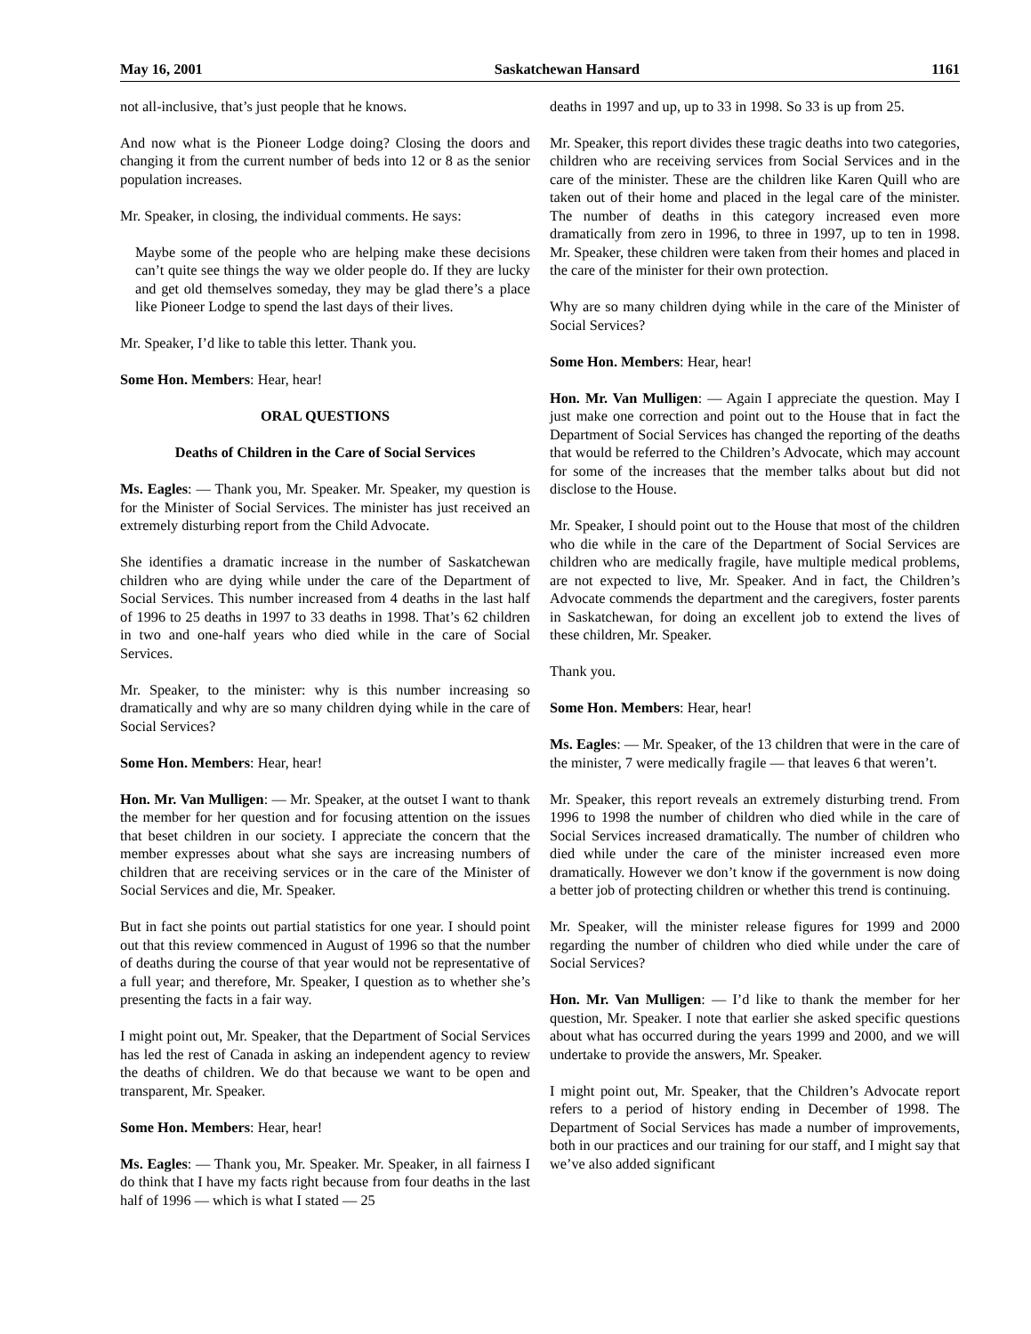May 16, 2001 Saskatchewan Hansard 1161
not all-inclusive, that’s just people that he knows.
And now what is the Pioneer Lodge doing? Closing the doors and changing it from the current number of beds into 12 or 8 as the senior population increases.
Mr. Speaker, in closing, the individual comments. He says:
Maybe some of the people who are helping make these decisions can’t quite see things the way we older people do. If they are lucky and get old themselves someday, they may be glad there’s a place like Pioneer Lodge to spend the last days of their lives.
Mr. Speaker, I’d like to table this letter. Thank you.
Some Hon. Members: Hear, hear!
ORAL QUESTIONS
Deaths of Children in the Care of Social Services
Ms. Eagles: — Thank you, Mr. Speaker. Mr. Speaker, my question is for the Minister of Social Services. The minister has just received an extremely disturbing report from the Child Advocate.
She identifies a dramatic increase in the number of Saskatchewan children who are dying while under the care of the Department of Social Services. This number increased from 4 deaths in the last half of 1996 to 25 deaths in 1997 to 33 deaths in 1998. That’s 62 children in two and one-half years who died while in the care of Social Services.
Mr. Speaker, to the minister: why is this number increasing so dramatically and why are so many children dying while in the care of Social Services?
Some Hon. Members: Hear, hear!
Hon. Mr. Van Mulligen: — Mr. Speaker, at the outset I want to thank the member for her question and for focusing attention on the issues that beset children in our society. I appreciate the concern that the member expresses about what she says are increasing numbers of children that are receiving services or in the care of the Minister of Social Services and die, Mr. Speaker.
But in fact she points out partial statistics for one year. I should point out that this review commenced in August of 1996 so that the number of deaths during the course of that year would not be representative of a full year; and therefore, Mr. Speaker, I question as to whether she’s presenting the facts in a fair way.
I might point out, Mr. Speaker, that the Department of Social Services has led the rest of Canada in asking an independent agency to review the deaths of children. We do that because we want to be open and transparent, Mr. Speaker.
Some Hon. Members: Hear, hear!
Ms. Eagles: — Thank you, Mr. Speaker. Mr. Speaker, in all fairness I do think that I have my facts right because from four deaths in the last half of 1996 — which is what I stated — 25
deaths in 1997 and up, up to 33 in 1998. So 33 is up from 25.
Mr. Speaker, this report divides these tragic deaths into two categories, children who are receiving services from Social Services and in the care of the minister. These are the children like Karen Quill who are taken out of their home and placed in the legal care of the minister. The number of deaths in this category increased even more dramatically from zero in 1996, to three in 1997, up to ten in 1998. Mr. Speaker, these children were taken from their homes and placed in the care of the minister for their own protection.
Why are so many children dying while in the care of the Minister of Social Services?
Some Hon. Members: Hear, hear!
Hon. Mr. Van Mulligen: — Again I appreciate the question. May I just make one correction and point out to the House that in fact the Department of Social Services has changed the reporting of the deaths that would be referred to the Children’s Advocate, which may account for some of the increases that the member talks about but did not disclose to the House.
Mr. Speaker, I should point out to the House that most of the children who die while in the care of the Department of Social Services are children who are medically fragile, have multiple medical problems, are not expected to live, Mr. Speaker. And in fact, the Children’s Advocate commends the department and the caregivers, foster parents in Saskatchewan, for doing an excellent job to extend the lives of these children, Mr. Speaker.
Thank you.
Some Hon. Members: Hear, hear!
Ms. Eagles: — Mr. Speaker, of the 13 children that were in the care of the minister, 7 were medically fragile — that leaves 6 that weren’t.
Mr. Speaker, this report reveals an extremely disturbing trend. From 1996 to 1998 the number of children who died while in the care of Social Services increased dramatically. The number of children who died while under the care of the minister increased even more dramatically. However we don’t know if the government is now doing a better job of protecting children or whether this trend is continuing.
Mr. Speaker, will the minister release figures for 1999 and 2000 regarding the number of children who died while under the care of Social Services?
Hon. Mr. Van Mulligen: — I’d like to thank the member for her question, Mr. Speaker. I note that earlier she asked specific questions about what has occurred during the years 1999 and 2000, and we will undertake to provide the answers, Mr. Speaker.
I might point out, Mr. Speaker, that the Children’s Advocate report refers to a period of history ending in December of 1998. The Department of Social Services has made a number of improvements, both in our practices and our training for our staff, and I might say that we’ve also added significant